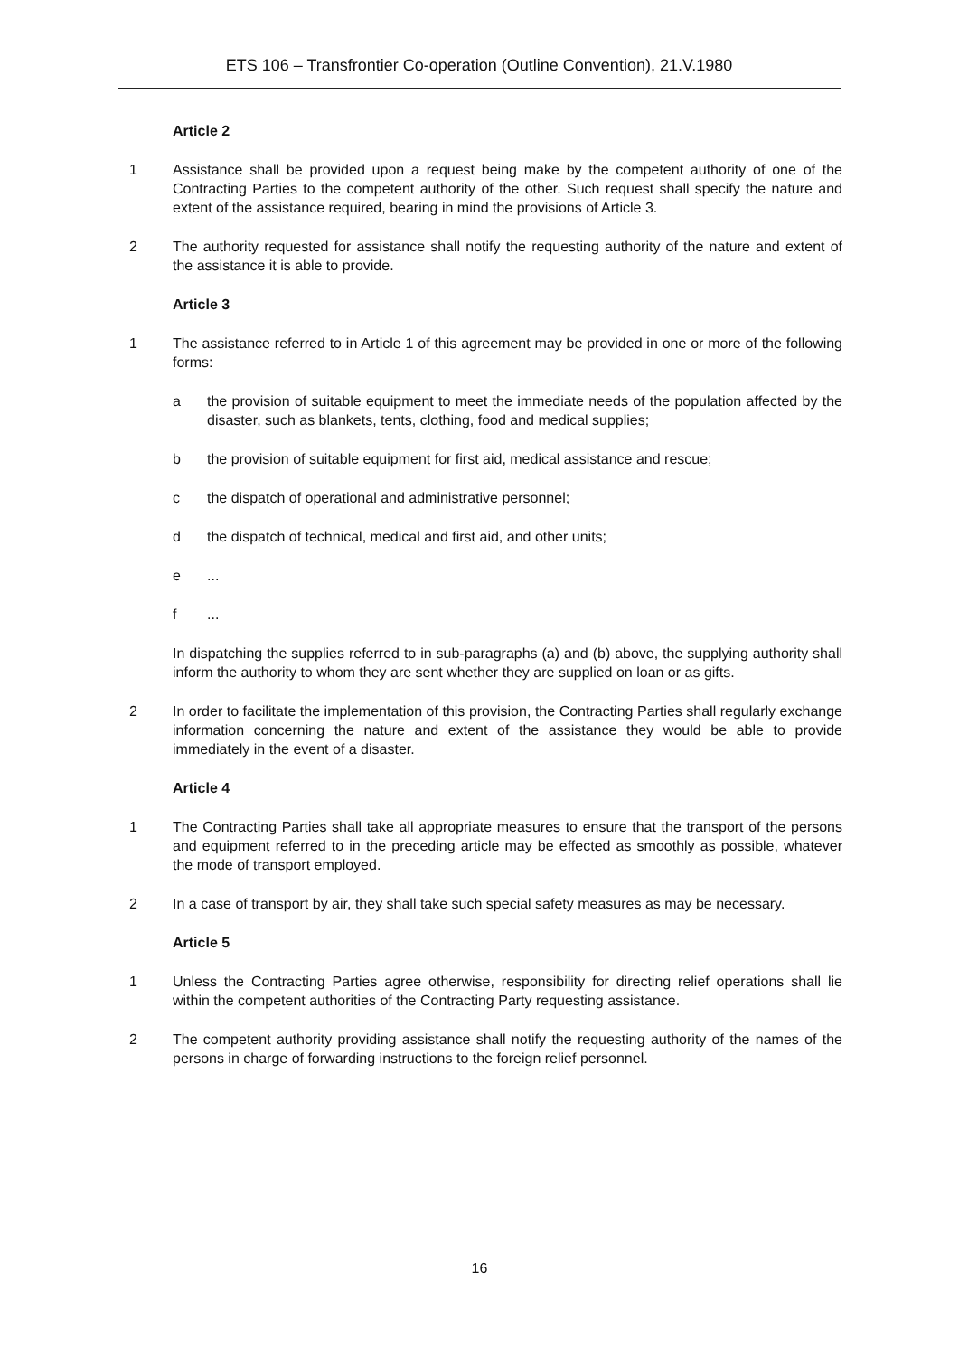ETS 106 – Transfrontier Co-operation (Outline Convention), 21.V.1980
Article 2
1 Assistance shall be provided upon a request being make by the competent authority of one of the Contracting Parties to the competent authority of the other. Such request shall specify the nature and extent of the assistance required, bearing in mind the provisions of Article 3.
2 The authority requested for assistance shall notify the requesting authority of the nature and extent of the assistance it is able to provide.
Article 3
1 The assistance referred to in Article 1 of this agreement may be provided in one or more of the following forms:
a the provision of suitable equipment to meet the immediate needs of the population affected by the disaster, such as blankets, tents, clothing, food and medical supplies;
b the provision of suitable equipment for first aid, medical assistance and rescue;
c the dispatch of operational and administrative personnel;
d the dispatch of technical, medical and first aid, and other units;
e ...
f ...
In dispatching the supplies referred to in sub-paragraphs (a) and (b) above, the supplying authority shall inform the authority to whom they are sent whether they are supplied on loan or as gifts.
2 In order to facilitate the implementation of this provision, the Contracting Parties shall regularly exchange information concerning the nature and extent of the assistance they would be able to provide immediately in the event of a disaster.
Article 4
1 The Contracting Parties shall take all appropriate measures to ensure that the transport of the persons and equipment referred to in the preceding article may be effected as smoothly as possible, whatever the mode of transport employed.
2 In a case of transport by air, they shall take such special safety measures as may be necessary.
Article 5
1 Unless the Contracting Parties agree otherwise, responsibility for directing relief operations shall lie within the competent authorities of the Contracting Party requesting assistance.
2 The competent authority providing assistance shall notify the requesting authority of the names of the persons in charge of forwarding instructions to the foreign relief personnel.
16